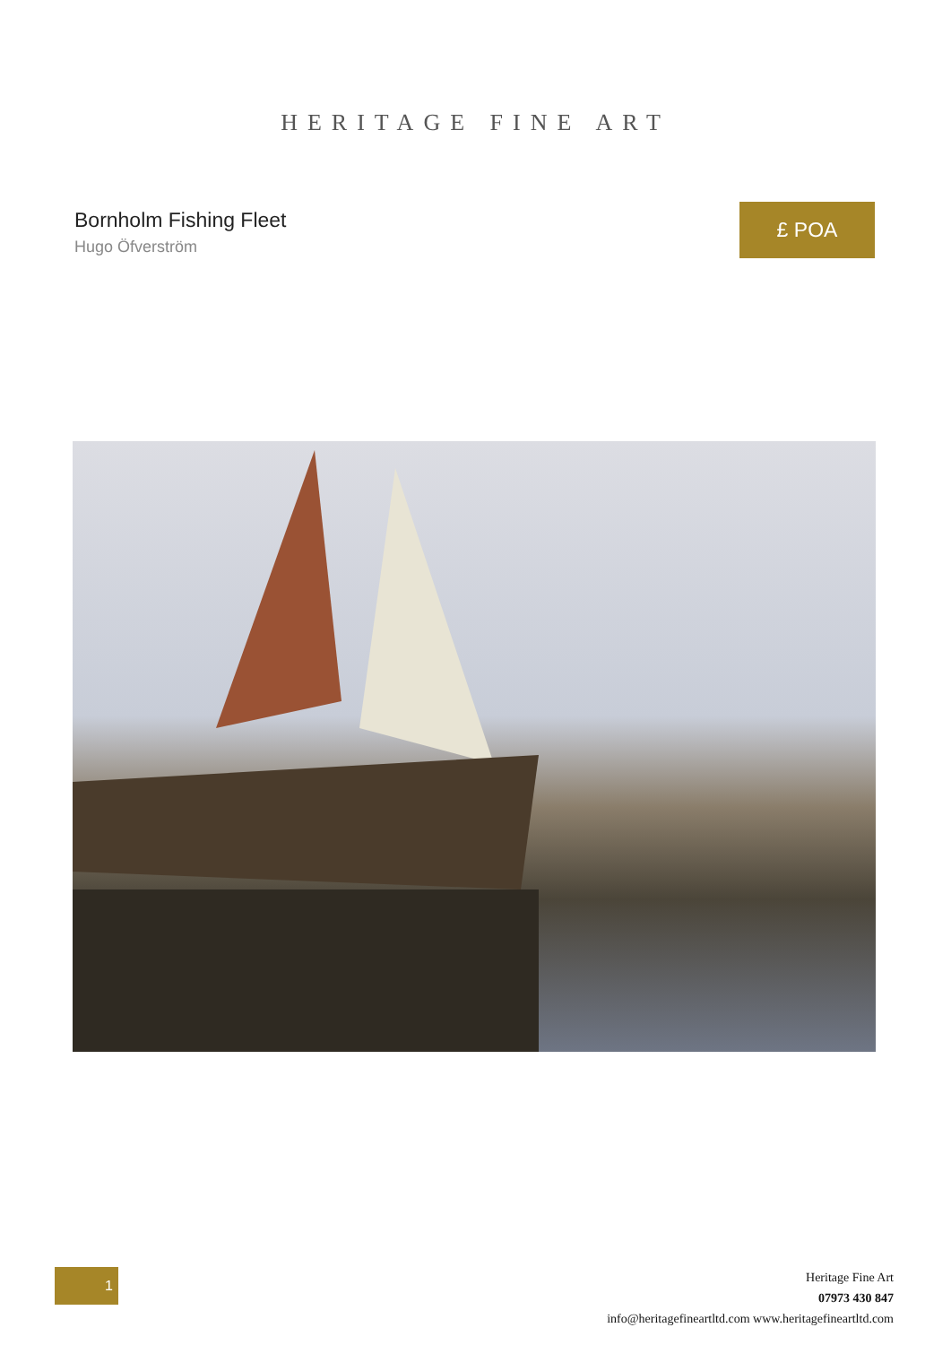HERITAGE FINE ART
Bornholm Fishing Fleet
Hugo Öfverström
£ POA
1
Heritage Fine Art
07973 430 847
info@heritagefineartltd.com www.heritagefineartltd.com